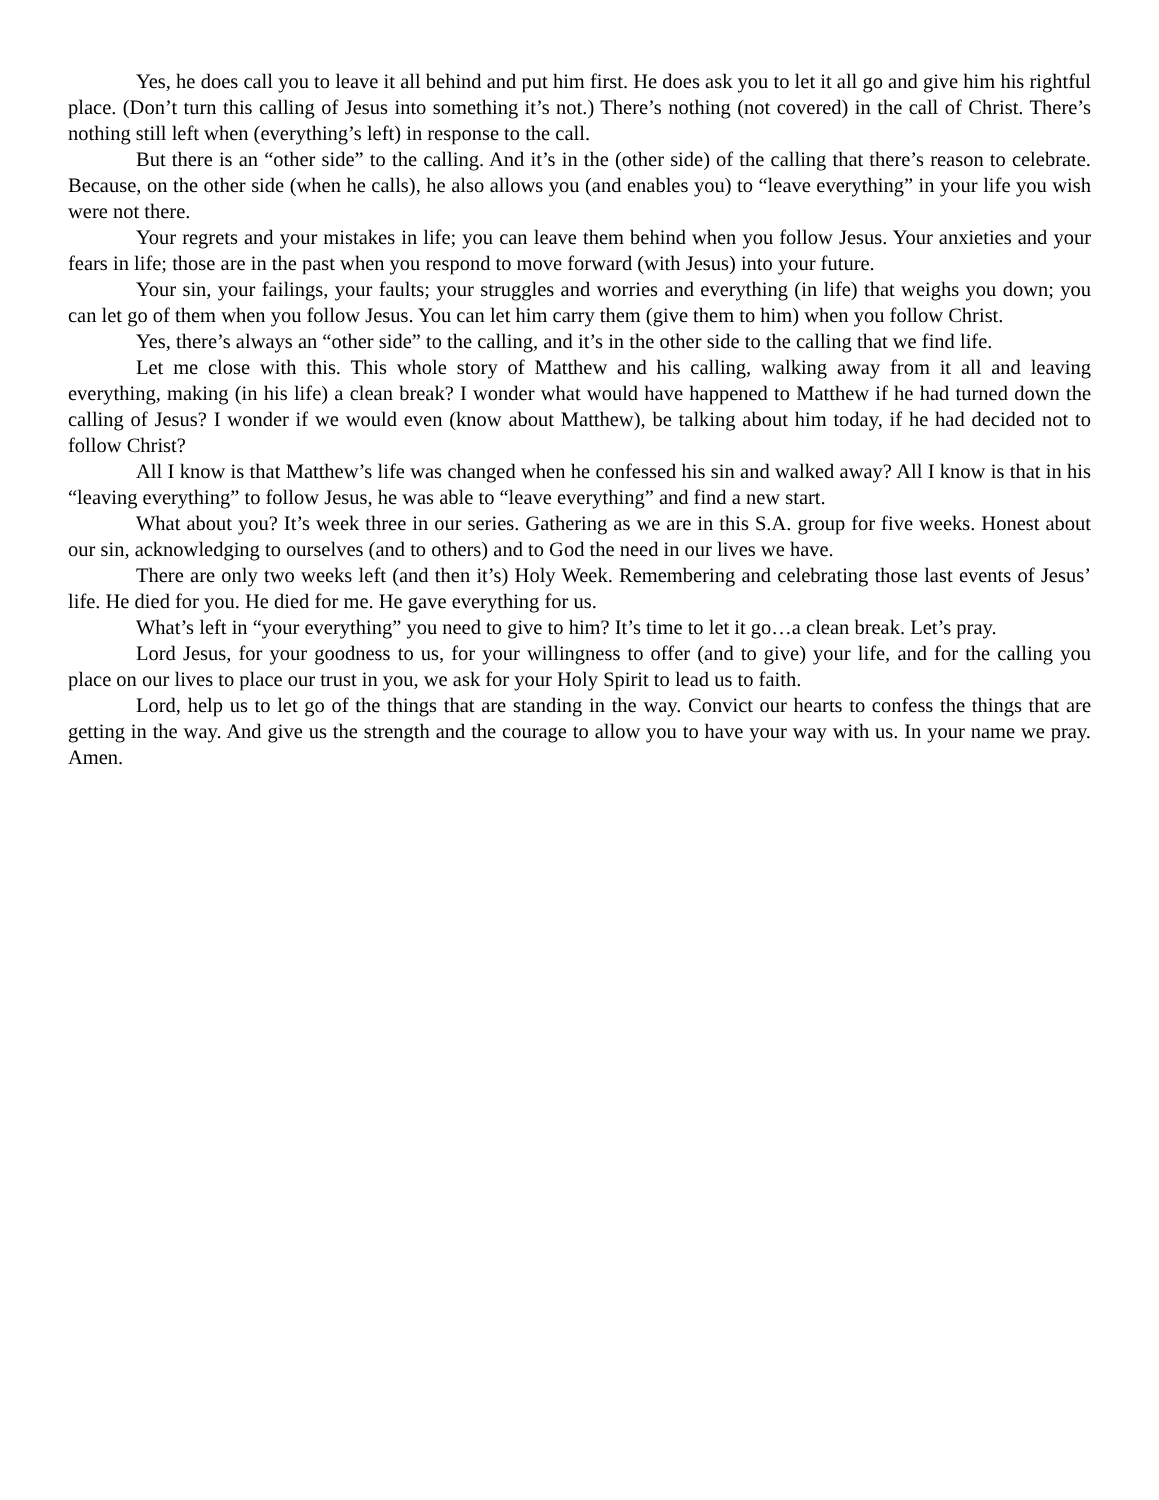Yes, he does call you to leave it all behind and put him first. He does ask you to let it all go and give him his rightful place. (Don’t turn this calling of Jesus into something it’s not.) There’s nothing (not covered) in the call of Christ. There’s nothing still left when (everything’s left) in response to the call.
But there is an “other side” to the calling. And it’s in the (other side) of the calling that there’s reason to celebrate. Because, on the other side (when he calls), he also allows you (and enables you) to “leave everything” in your life you wish were not there.
Your regrets and your mistakes in life; you can leave them behind when you follow Jesus. Your anxieties and your fears in life; those are in the past when you respond to move forward (with Jesus) into your future.
Your sin, your failings, your faults; your struggles and worries and everything (in life) that weighs you down; you can let go of them when you follow Jesus. You can let him carry them (give them to him) when you follow Christ.
Yes, there’s always an “other side” to the calling, and it’s in the other side to the calling that we find life.
Let me close with this. This whole story of Matthew and his calling, walking away from it all and leaving everything, making (in his life) a clean break? I wonder what would have happened to Matthew if he had turned down the calling of Jesus? I wonder if we would even (know about Matthew), be talking about him today, if he had decided not to follow Christ?
All I know is that Matthew’s life was changed when he confessed his sin and walked away? All I know is that in his “leaving everything” to follow Jesus, he was able to “leave everything” and find a new start.
What about you? It’s week three in our series. Gathering as we are in this S.A. group for five weeks. Honest about our sin, acknowledging to ourselves (and to others) and to God the need in our lives we have.
There are only two weeks left (and then it’s) Holy Week. Remembering and celebrating those last events of Jesus’ life. He died for you. He died for me. He gave everything for us.
What’s left in “your everything” you need to give to him? It’s time to let it go…a clean break. Let’s pray.
Lord Jesus, for your goodness to us, for your willingness to offer (and to give) your life, and for the calling you place on our lives to place our trust in you, we ask for your Holy Spirit to lead us to faith.
Lord, help us to let go of the things that are standing in the way. Convict our hearts to confess the things that are getting in the way. And give us the strength and the courage to allow you to have your way with us. In your name we pray. Amen.